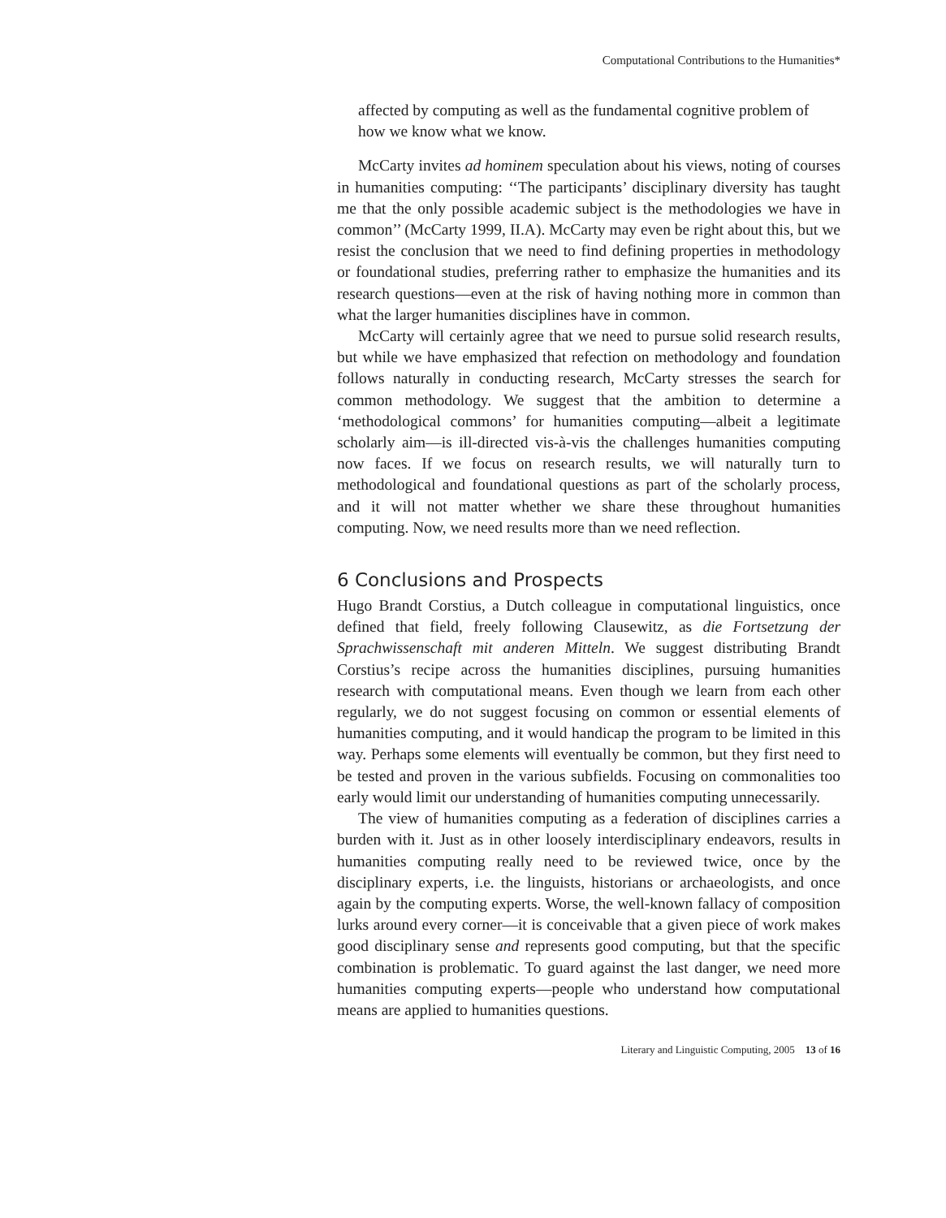Computational Contributions to the Humanities*
affected by computing as well as the fundamental cognitive problem of how we know what we know.
McCarty invites ad hominem speculation about his views, noting of courses in humanities computing: ‘‘The participants’ disciplinary diversity has taught me that the only possible academic subject is the methodologies we have in common’’ (McCarty 1999, II.A). McCarty may even be right about this, but we resist the conclusion that we need to find defining properties in methodology or foundational studies, preferring rather to emphasize the humanities and its research questions—even at the risk of having nothing more in common than what the larger humanities disciplines have in common.
McCarty will certainly agree that we need to pursue solid research results, but while we have emphasized that refection on methodology and foundation follows naturally in conducting research, McCarty stresses the search for common methodology. We suggest that the ambition to determine a ‘methodological commons’ for humanities computing—albeit a legitimate scholarly aim—is ill-directed vis-à-vis the challenges humanities computing now faces. If we focus on research results, we will naturally turn to methodological and foundational questions as part of the scholarly process, and it will not matter whether we share these throughout humanities computing. Now, we need results more than we need reflection.
6 Conclusions and Prospects
Hugo Brandt Corstius, a Dutch colleague in computational linguistics, once defined that field, freely following Clausewitz, as die Fortsetzung der Sprachwissenschaft mit anderen Mitteln. We suggest distributing Brandt Corstius’s recipe across the humanities disciplines, pursuing humanities research with computational means. Even though we learn from each other regularly, we do not suggest focusing on common or essential elements of humanities computing, and it would handicap the program to be limited in this way. Perhaps some elements will eventually be common, but they first need to be tested and proven in the various subfields. Focusing on commonalities too early would limit our understanding of humanities computing unnecessarily.
The view of humanities computing as a federation of disciplines carries a burden with it. Just as in other loosely interdisciplinary endeavors, results in humanities computing really need to be reviewed twice, once by the disciplinary experts, i.e. the linguists, historians or archaeologists, and once again by the computing experts. Worse, the well-known fallacy of composition lurks around every corner—it is conceivable that a given piece of work makes good disciplinary sense and represents good computing, but that the specific combination is problematic. To guard against the last danger, we need more humanities computing experts—people who understand how computational means are applied to humanities questions.
Literary and Linguistic Computing, 2005 13 of 16